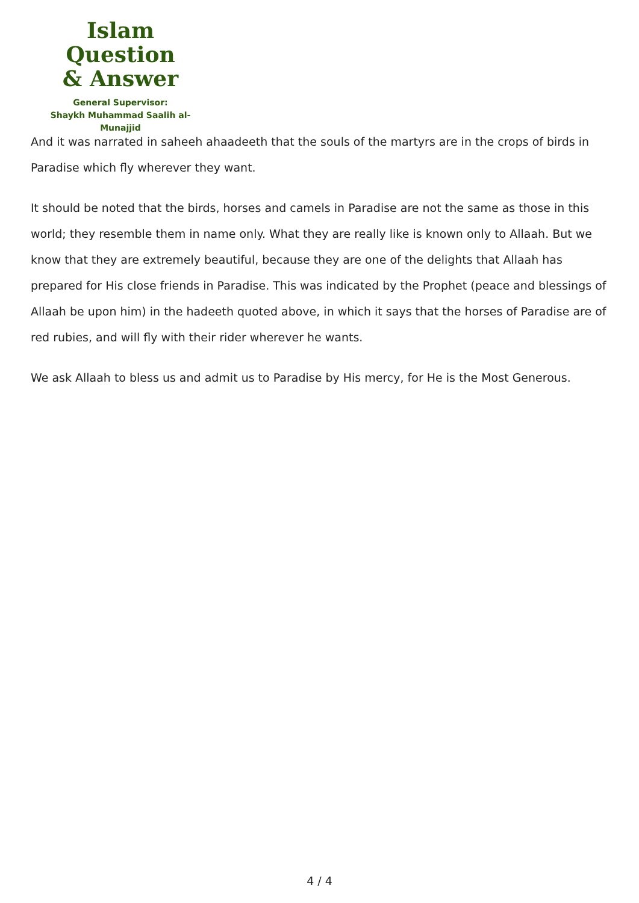Islam Question
& Answer
General Supervisor:
Shaykh Muhammad Saalih al-Munajjid
And it was narrated in saheeh ahaadeeth that the souls of the martyrs are in the crops of birds in Paradise which fly wherever they want.
It should be noted that the birds, horses and camels in Paradise are not the same as those in this world; they resemble them in name only. What they are really like is known only to Allaah. But we know that they are extremely beautiful, because they are one of the delights that Allaah has prepared for His close friends in Paradise. This was indicated by the Prophet (peace and blessings of Allaah be upon him) in the hadeeth quoted above, in which it says that the horses of Paradise are of red rubies, and will fly with their rider wherever he wants.
We ask Allaah to bless us and admit us to Paradise by His mercy, for He is the Most Generous.
4 / 4